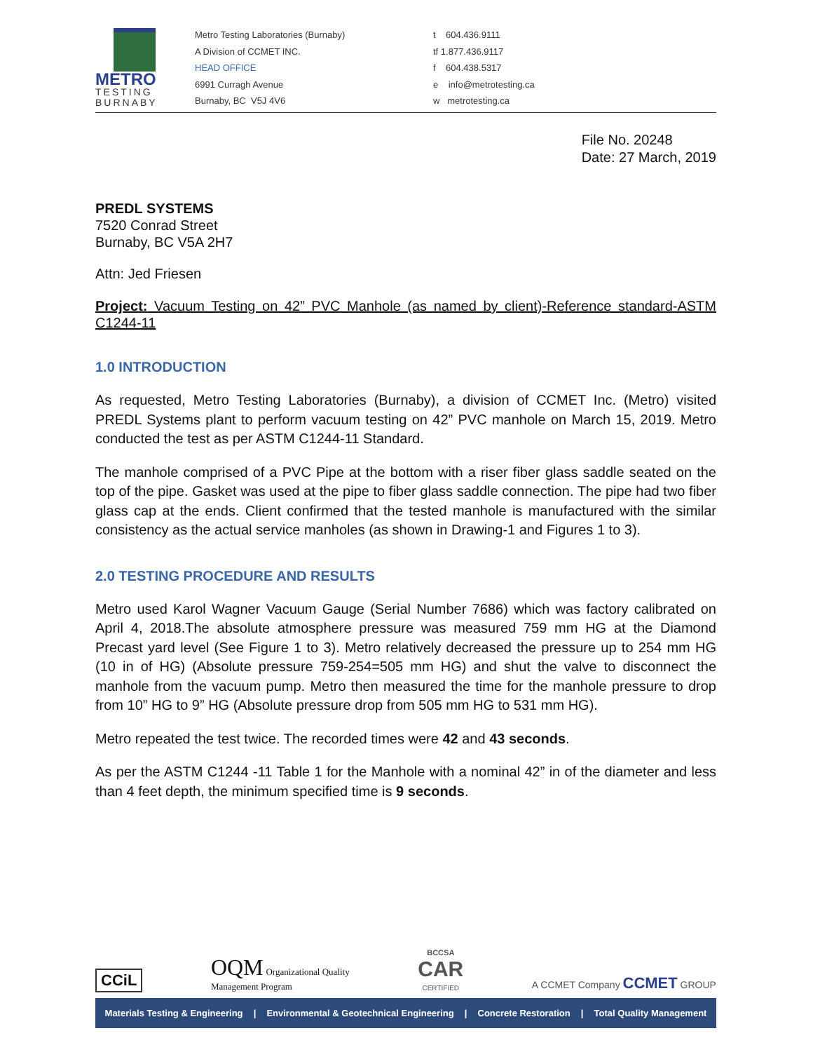METRO
TESTING
BURNABY
Metro Testing Laboratories (Burnaby)
A Division of CCMET INC.
HEAD OFFICE
6991 Curragh Avenue
Burnaby, BC V5J 4V6
t 604.436.9111
tf 1.877.436.9117
f 604.438.5317
e info@metrotesting.ca
w metrotesting.ca
File No. 20248
Date: 27 March, 2019
PREDL SYSTEMS
7520 Conrad Street
Burnaby, BC V5A 2H7
Attn: Jed Friesen
Project: Vacuum Testing on 42” PVC Manhole (as named by client)-Reference standard-ASTM C1244-11
1.0 INTRODUCTION
As requested, Metro Testing Laboratories (Burnaby), a division of CCMET Inc. (Metro) visited PREDL Systems plant to perform vacuum testing on 42” PVC manhole on March 15, 2019. Metro conducted the test as per ASTM C1244-11 Standard.
The manhole comprised of a PVC Pipe at the bottom with a riser fiber glass saddle seated on the top of the pipe. Gasket was used at the pipe to fiber glass saddle connection. The pipe had two fiber glass cap at the ends. Client confirmed that the tested manhole is manufactured with the similar consistency as the actual service manholes (as shown in Drawing-1 and Figures 1 to 3).
2.0 TESTING PROCEDURE AND RESULTS
Metro used Karol Wagner Vacuum Gauge (Serial Number 7686) which was factory calibrated on April 4, 2018.The absolute atmosphere pressure was measured 759 mm HG at the Diamond Precast yard level (See Figure 1 to 3). Metro relatively decreased the pressure up to 254 mm HG (10 in of HG) (Absolute pressure 759-254=505 mm HG) and shut the valve to disconnect the manhole from the vacuum pump. Metro then measured the time for the manhole pressure to drop from 10” HG to 9” HG (Absolute pressure drop from 505 mm HG to 531 mm HG).
Metro repeated the test twice. The recorded times were 42 and 43 seconds.
As per the ASTM C1244 -11 Table 1 for the Manhole with a nominal 42” in of the diameter and less than 4 feet depth, the minimum specified time is 9 seconds.
CCiL
OQM Organizational Quality
Management Program
BCCSA
CAR
CERTIFIED
A CCMET Company CCMET GROUP
Materials Testing & Engineering | Environmental & Geotechnical Engineering | Concrete Restoration | Total Quality Management